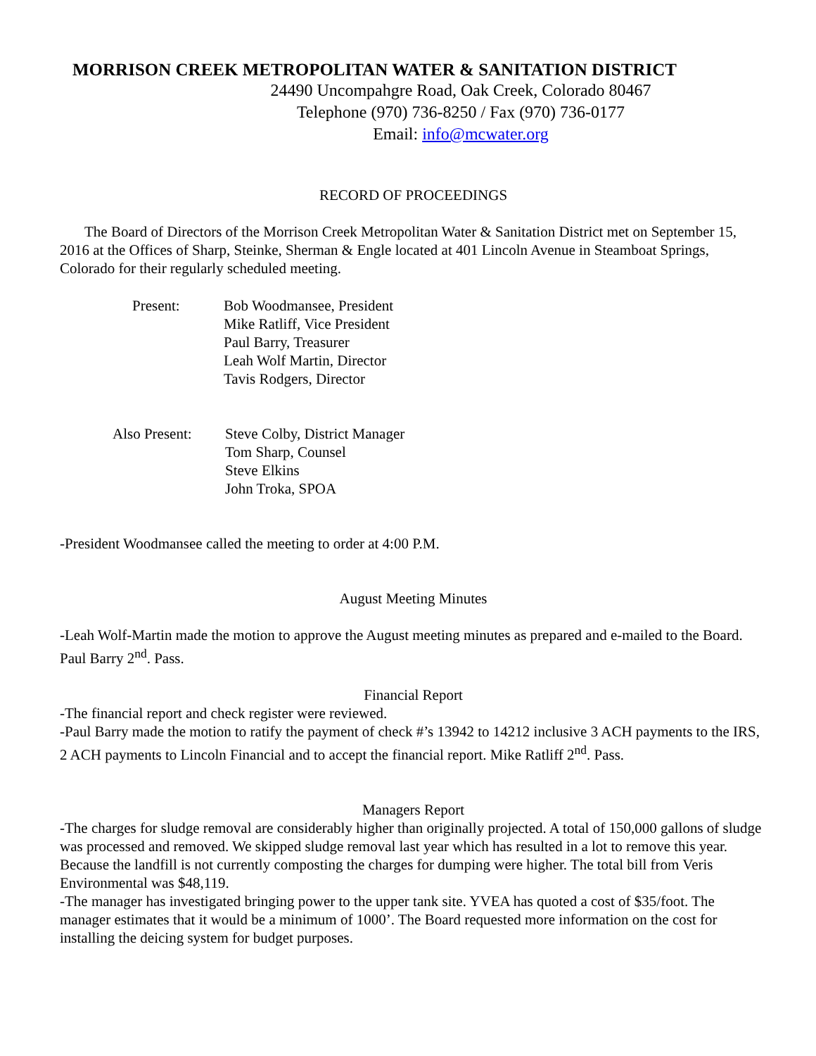MORRISON CREEK METROPOLITAN WATER & SANITATION DISTRICT
24490 Uncompahgre Road, Oak Creek, Colorado 80467
Telephone (970) 736-8250 / Fax (970) 736-0177
Email: info@mcwater.org
RECORD OF PROCEEDINGS
The Board of Directors of the Morrison Creek Metropolitan Water & Sanitation District met on September 15, 2016 at the Offices of Sharp, Steinke, Sherman & Engle located at 401 Lincoln Avenue in Steamboat Springs, Colorado for their regularly scheduled meeting.
Present: Bob Woodmansee, President
Mike Ratliff, Vice President
Paul Barry, Treasurer
Leah Wolf Martin, Director
Tavis Rodgers, Director
Also Present:
Steve Colby, District Manager
Tom Sharp, Counsel
Steve Elkins
John Troka, SPOA
-President Woodmansee called the meeting to order at 4:00 P.M.
August Meeting Minutes
-Leah Wolf-Martin made the motion to approve the August meeting minutes as prepared and e-mailed to the Board. Paul Barry 2<sup>nd</sup>. Pass.
Financial Report
-The financial report and check register were reviewed.
-Paul Barry made the motion to ratify the payment of check #’s 13942 to 14212 inclusive 3 ACH payments to the IRS, 2 ACH payments to Lincoln Financial and to accept the financial report. Mike Ratliff 2<sup>nd</sup>. Pass.
Managers Report
-The charges for sludge removal are considerably higher than originally projected. A total of 150,000 gallons of sludge was processed and removed. We skipped sludge removal last year which has resulted in a lot to remove this year. Because the landfill is not currently composting the charges for dumping were higher. The total bill from Veris Environmental was $48,119.
-The manager has investigated bringing power to the upper tank site. YVEA has quoted a cost of $35/foot. The manager estimates that it would be a minimum of 1000’. The Board requested more information on the cost for installing the deicing system for budget purposes.